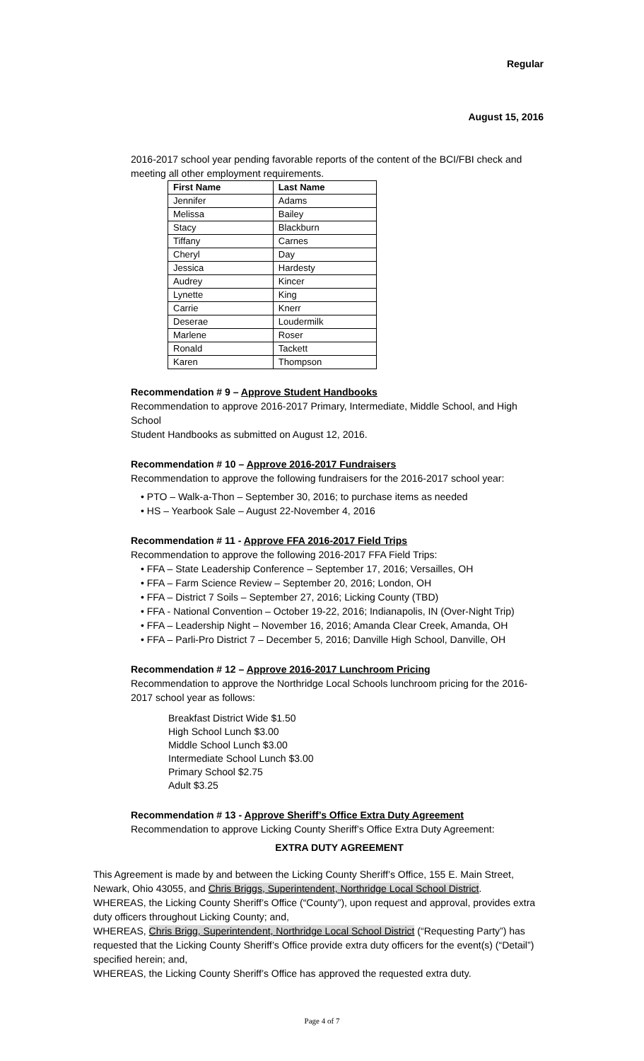Regular
August 15, 2016
2016-2017 school year pending favorable reports of the content of the BCI/FBI check and meeting all other employment requirements.
| First Name | Last Name |
| --- | --- |
| Jennifer | Adams |
| Melissa | Bailey |
| Stacy | Blackburn |
| Tiffany | Carnes |
| Cheryl | Day |
| Jessica | Hardesty |
| Audrey | Kincer |
| Lynette | King |
| Carrie | Knerr |
| Deserae | Loudermilk |
| Marlene | Roser |
| Ronald | Tackett |
| Karen | Thompson |
Recommendation # 9 – Approve Student Handbooks
Recommendation to approve 2016-2017 Primary, Intermediate, Middle School, and High School
Student Handbooks as submitted on August 12, 2016.
Recommendation # 10 – Approve 2016-2017 Fundraisers
Recommendation to approve the following fundraisers for the 2016-2017 school year:
• PTO – Walk-a-Thon – September 30, 2016; to purchase items as needed
• HS – Yearbook Sale – August 22-November 4, 2016
Recommendation # 11 - Approve FFA 2016-2017 Field Trips
Recommendation to approve the following 2016-2017 FFA Field Trips:
• FFA – State Leadership Conference – September 17, 2016; Versailles, OH
• FFA – Farm Science Review – September 20, 2016; London, OH
• FFA – District 7 Soils – September 27, 2016; Licking County (TBD)
• FFA - National Convention – October 19-22, 2016; Indianapolis, IN (Over-Night Trip)
• FFA – Leadership Night – November 16, 2016; Amanda Clear Creek, Amanda, OH
• FFA – Parli-Pro District 7 – December 5, 2016; Danville High School, Danville, OH
Recommendation # 12 – Approve 2016-2017 Lunchroom Pricing
Recommendation to approve the Northridge Local Schools lunchroom pricing for the 2016-2017 school year as follows:
Breakfast District Wide $1.50
High School Lunch $3.00
Middle School Lunch $3.00
Intermediate School Lunch $3.00
Primary School $2.75
Adult $3.25
Recommendation # 13 - Approve Sheriff’s Office Extra Duty Agreement
Recommendation to approve Licking County Sheriff’s Office Extra Duty Agreement:
EXTRA DUTY AGREEMENT
This Agreement is made by and between the Licking County Sheriff’s Office, 155 E. Main Street, Newark, Ohio 43055, and Chris Briggs, Superintendent, Northridge Local School District.
WHEREAS, the Licking County Sheriff’s Office (“County”), upon request and approval, provides extra duty officers throughout Licking County; and,
WHEREAS, Chris Brigg, Superintendent, Northridge Local School District (“Requesting Party”) has requested that the Licking County Sheriff’s Office provide extra duty officers for the event(s) (“Detail”) specified herein; and,
WHEREAS, the Licking County Sheriff’s Office has approved the requested extra duty.
Page 4 of 7